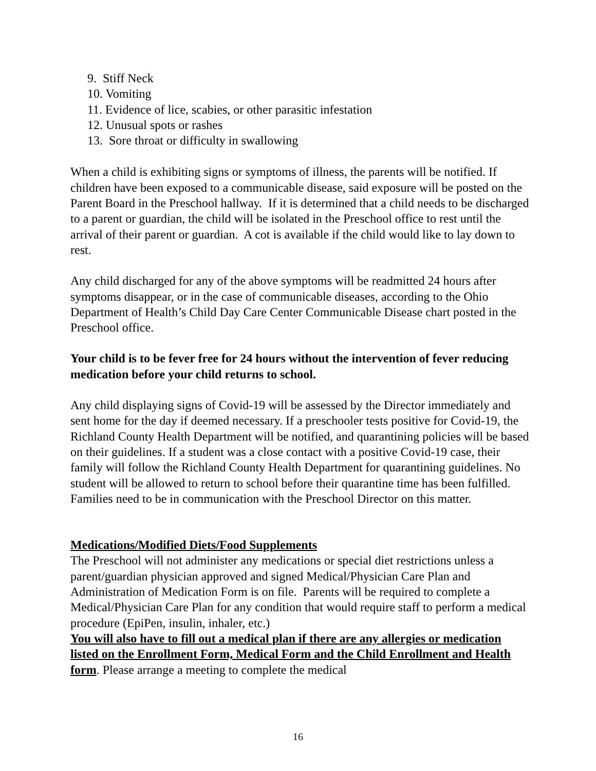9. Stiff Neck
10. Vomiting
11. Evidence of lice, scabies, or other parasitic infestation
12. Unusual spots or rashes
13. Sore throat or difficulty in swallowing
When a child is exhibiting signs or symptoms of illness, the parents will be notified. If children have been exposed to a communicable disease, said exposure will be posted on the Parent Board in the Preschool hallway. If it is determined that a child needs to be discharged to a parent or guardian, the child will be isolated in the Preschool office to rest until the arrival of their parent or guardian. A cot is available if the child would like to lay down to rest.
Any child discharged for any of the above symptoms will be readmitted 24 hours after symptoms disappear, or in the case of communicable diseases, according to the Ohio Department of Health’s Child Day Care Center Communicable Disease chart posted in the Preschool office.
Your child is to be fever free for 24 hours without the intervention of fever reducing medication before your child returns to school.
Any child displaying signs of Covid-19 will be assessed by the Director immediately and sent home for the day if deemed necessary. If a preschooler tests positive for Covid-19, the Richland County Health Department will be notified, and quarantining policies will be based on their guidelines. If a student was a close contact with a positive Covid-19 case, their family will follow the Richland County Health Department for quarantining guidelines. No student will be allowed to return to school before their quarantine time has been fulfilled. Families need to be in communication with the Preschool Director on this matter.
Medications/Modified Diets/Food Supplements
The Preschool will not administer any medications or special diet restrictions unless a parent/guardian physician approved and signed Medical/Physician Care Plan and Administration of Medication Form is on file. Parents will be required to complete a Medical/Physician Care Plan for any condition that would require staff to perform a medical procedure (EpiPen, insulin, inhaler, etc.)
You will also have to fill out a medical plan if there are any allergies or medication listed on the Enrollment Form, Medical Form and the Child Enrollment and Health form. Please arrange a meeting to complete the medical
16